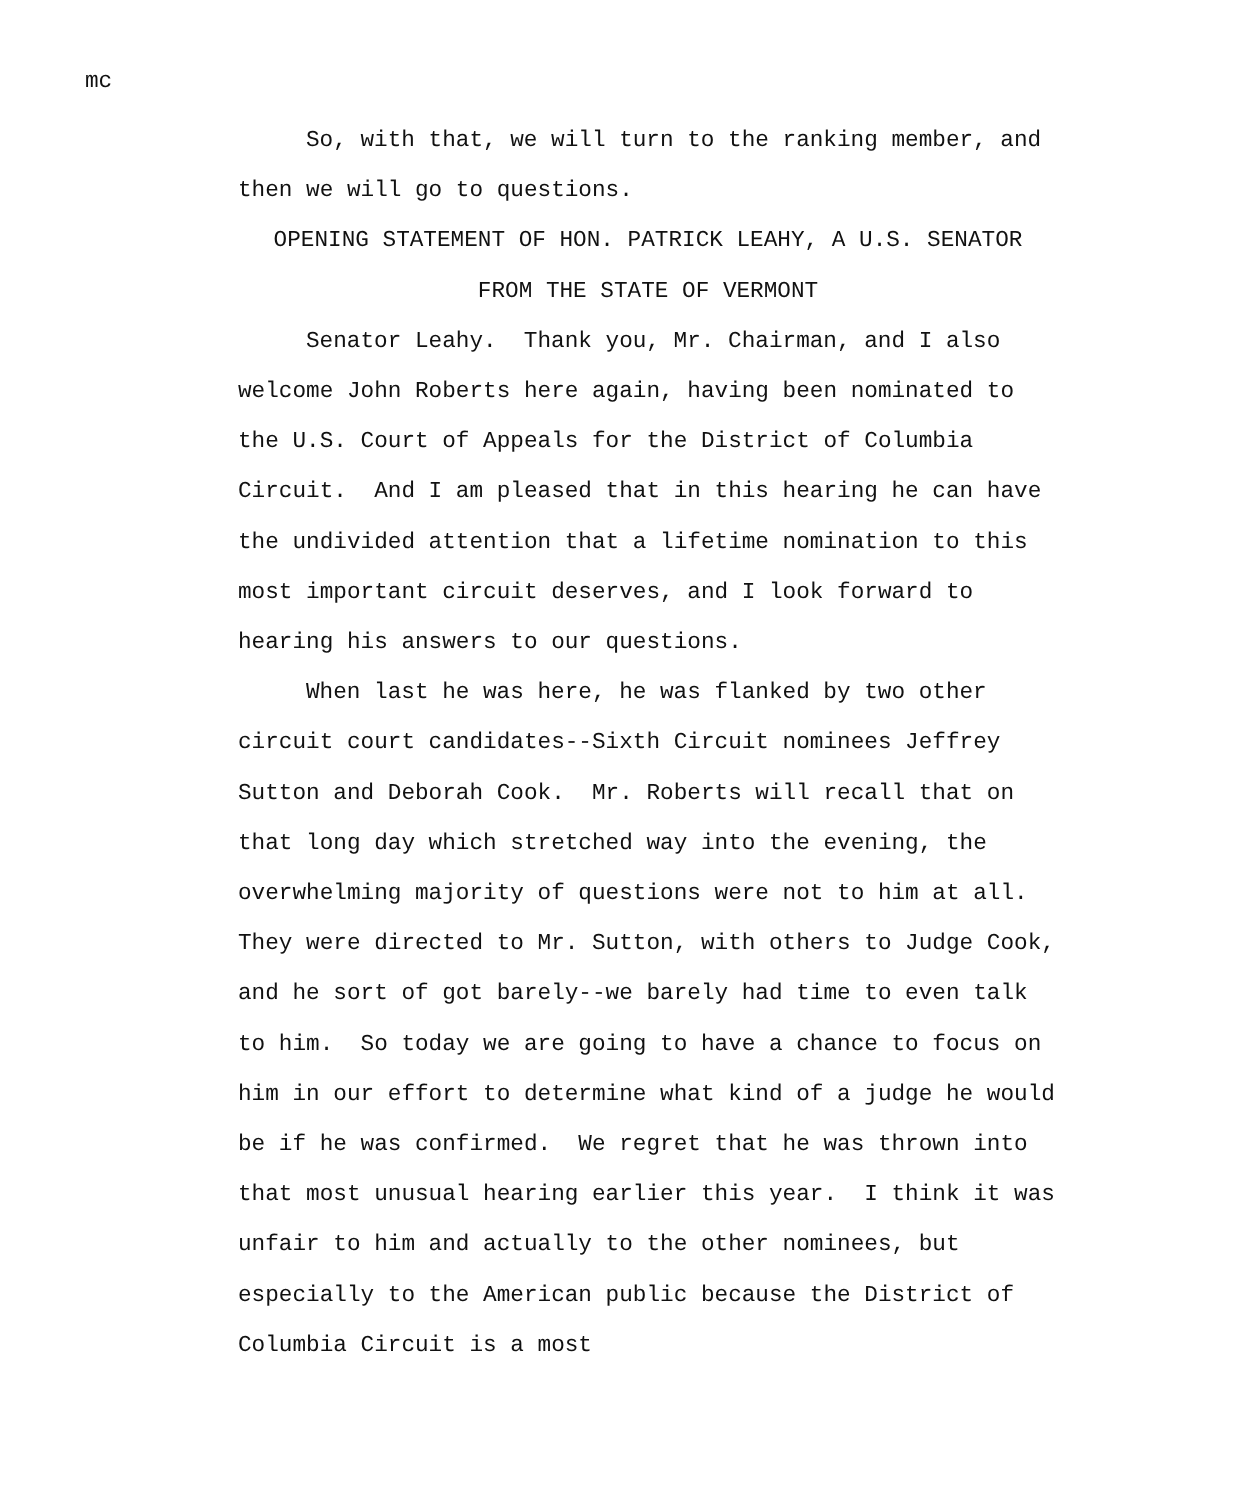mc
So, with that, we will turn to the ranking member, and then we will go to questions.
OPENING STATEMENT OF HON. PATRICK LEAHY, A U.S. SENATOR
FROM THE STATE OF VERMONT
Senator Leahy. Thank you, Mr. Chairman, and I also welcome John Roberts here again, having been nominated to the U.S. Court of Appeals for the District of Columbia Circuit. And I am pleased that in this hearing he can have the undivided attention that a lifetime nomination to this most important circuit deserves, and I look forward to hearing his answers to our questions.
When last he was here, he was flanked by two other circuit court candidates--Sixth Circuit nominees Jeffrey Sutton and Deborah Cook. Mr. Roberts will recall that on that long day which stretched way into the evening, the overwhelming majority of questions were not to him at all. They were directed to Mr. Sutton, with others to Judge Cook, and he sort of got barely--we barely had time to even talk to him. So today we are going to have a chance to focus on him in our effort to determine what kind of a judge he would be if he was confirmed. We regret that he was thrown into that most unusual hearing earlier this year. I think it was unfair to him and actually to the other nominees, but especially to the American public because the District of Columbia Circuit is a most